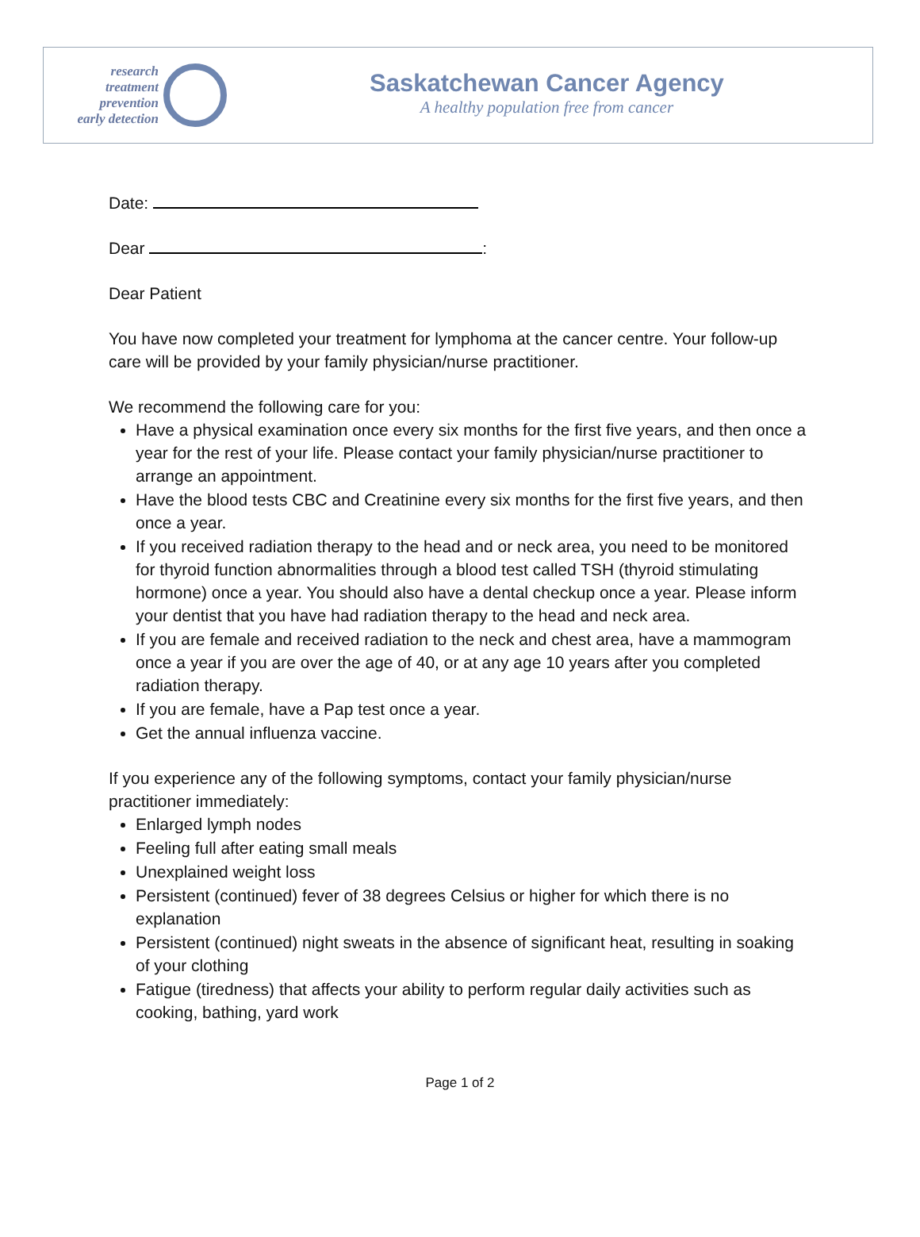research
treatment
prevention
early detection
Saskatchewan Cancer Agency
A healthy population free from cancer
Date:
Dear :
Dear Patient
You have now completed your treatment for lymphoma at the cancer centre. Your follow-up care will be provided by your family physician/nurse practitioner.
We recommend the following care for you:
Have a physical examination once every six months for the first five years, and then once a year for the rest of your life. Please contact your family physician/nurse practitioner to arrange an appointment.
Have the blood tests CBC and Creatinine every six months for the first five years, and then once a year.
If you received radiation therapy to the head and or neck area, you need to be monitored for thyroid function abnormalities through a blood test called TSH (thyroid stimulating hormone) once a year. You should also have a dental checkup once a year. Please inform your dentist that you have had radiation therapy to the head and neck area.
If you are female and received radiation to the neck and chest area, have a mammogram once a year if you are over the age of 40, or at any age 10 years after you completed radiation therapy.
If you are female, have a Pap test once a year.
Get the annual influenza vaccine.
If you experience any of the following symptoms, contact your family physician/nurse practitioner immediately:
Enlarged lymph nodes
Feeling full after eating small meals
Unexplained weight loss
Persistent (continued) fever of 38 degrees Celsius or higher for which there is no explanation
Persistent (continued) night sweats in the absence of significant heat, resulting in soaking of your clothing
Fatigue (tiredness) that affects your ability to perform regular daily activities such as cooking, bathing, yard work
Page 1 of 2